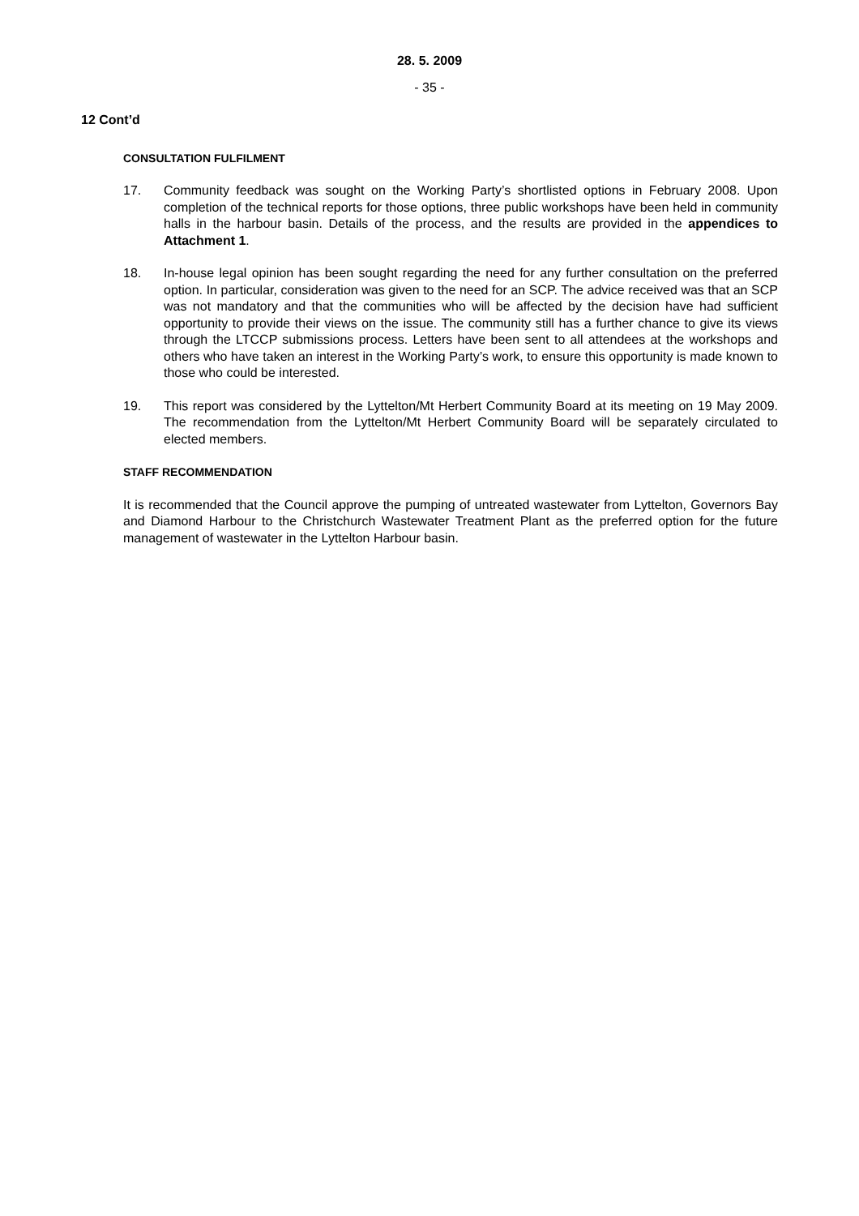28. 5. 2009
- 35 -
12 Cont’d
CONSULTATION FULFILMENT
17. Community feedback was sought on the Working Party’s shortlisted options in February 2008. Upon completion of the technical reports for those options, three public workshops have been held in community halls in the harbour basin. Details of the process, and the results are provided in the appendices to Attachment 1.
18. In-house legal opinion has been sought regarding the need for any further consultation on the preferred option. In particular, consideration was given to the need for an SCP. The advice received was that an SCP was not mandatory and that the communities who will be affected by the decision have had sufficient opportunity to provide their views on the issue. The community still has a further chance to give its views through the LTCCP submissions process. Letters have been sent to all attendees at the workshops and others who have taken an interest in the Working Party’s work, to ensure this opportunity is made known to those who could be interested.
19. This report was considered by the Lyttelton/Mt Herbert Community Board at its meeting on 19 May 2009. The recommendation from the Lyttelton/Mt Herbert Community Board will be separately circulated to elected members.
STAFF RECOMMENDATION
It is recommended that the Council approve the pumping of untreated wastewater from Lyttelton, Governors Bay and Diamond Harbour to the Christchurch Wastewater Treatment Plant as the preferred option for the future management of wastewater in the Lyttelton Harbour basin.